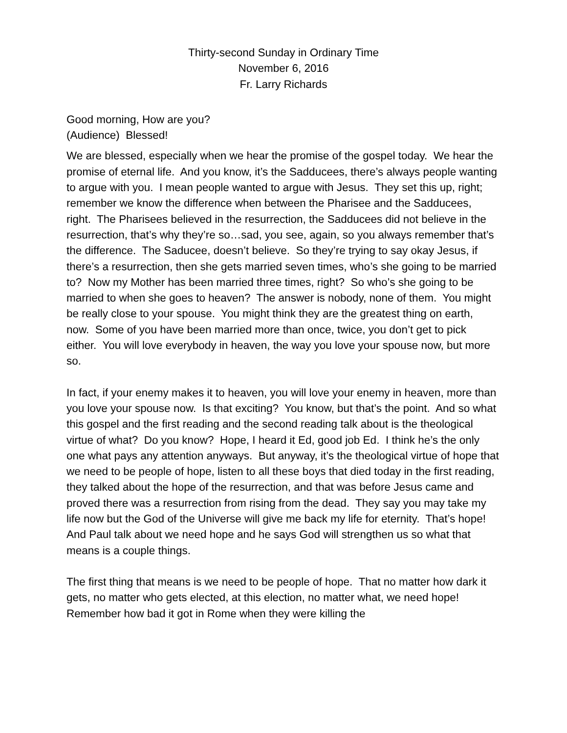Thirty-second Sunday in Ordinary Time
November 6, 2016
Fr. Larry Richards
Good morning, How are you?
(Audience) Blessed!
We are blessed, especially when we hear the promise of the gospel today. We hear the promise of eternal life. And you know, it’s the Sadducees, there’s always people wanting to argue with you. I mean people wanted to argue with Jesus. They set this up, right; remember we know the difference when between the Pharisee and the Sadducees, right. The Pharisees believed in the resurrection, the Sadducees did not believe in the resurrection, that’s why they’re so…sad, you see, again, so you always remember that’s the difference. The Saducee, doesn’t believe. So they’re trying to say okay Jesus, if there’s a resurrection, then she gets married seven times, who’s she going to be married to? Now my Mother has been married three times, right? So who’s she going to be married to when she goes to heaven? The answer is nobody, none of them. You might be really close to your spouse. You might think they are the greatest thing on earth, now. Some of you have been married more than once, twice, you don’t get to pick either. You will love everybody in heaven, the way you love your spouse now, but more so.
In fact, if your enemy makes it to heaven, you will love your enemy in heaven, more than you love your spouse now. Is that exciting? You know, but that’s the point. And so what this gospel and the first reading and the second reading talk about is the theological virtue of what? Do you know? Hope, I heard it Ed, good job Ed. I think he’s the only one what pays any attention anyways. But anyway, it’s the theological virtue of hope that we need to be people of hope, listen to all these boys that died today in the first reading, they talked about the hope of the resurrection, and that was before Jesus came and proved there was a resurrection from rising from the dead. They say you may take my life now but the God of the Universe will give me back my life for eternity. That’s hope! And Paul talk about we need hope and he says God will strengthen us so what that means is a couple things.
The first thing that means is we need to be people of hope. That no matter how dark it gets, no matter who gets elected, at this election, no matter what, we need hope! Remember how bad it got in Rome when they were killing the